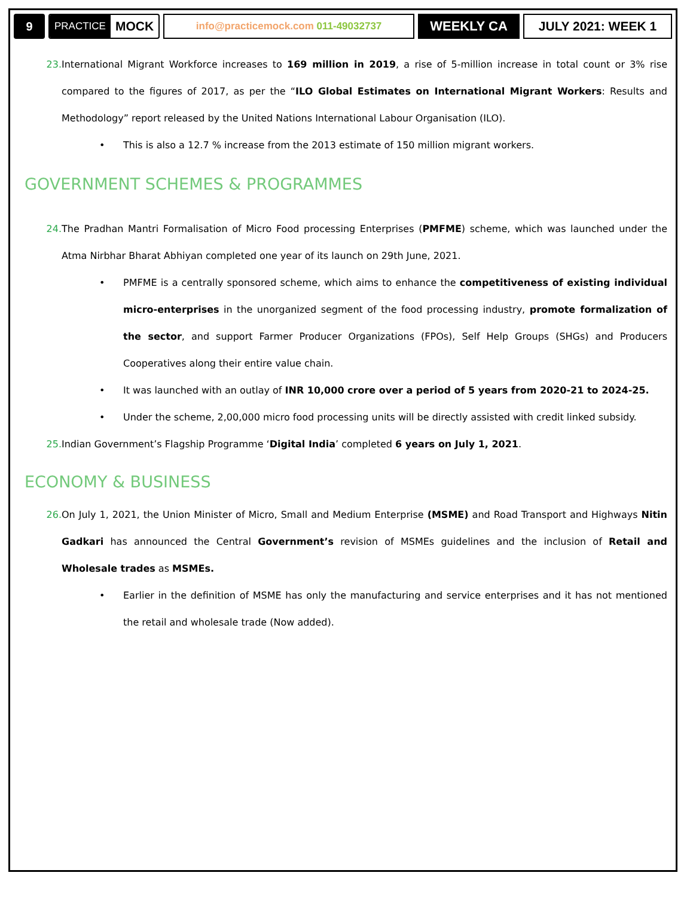9
PRACTICE MOCK info@practicemock.com 011-49032737
WEEKLY CA JULY 2021: WEEK 1
23. International Migrant Workforce increases to 169 million in 2019, a rise of 5-million increase in total count or 3% rise compared to the figures of 2017, as per the “ILO Global Estimates on International Migrant Workers: Results and Methodology” report released by the United Nations International Labour Organisation (ILO).
• This is also a 12.7 % increase from the 2013 estimate of 150 million migrant workers.
GOVERNMENT SCHEMES & PROGRAMMES
24. The Pradhan Mantri Formalisation of Micro Food processing Enterprises (PMFME) scheme, which was launched under the Atma Nirbhar Bharat Abhiyan completed one year of its launch on 29th June, 2021.
• PMFME is a centrally sponsored scheme, which aims to enhance the competitiveness of existing individual micro-enterprises in the unorganized segment of the food processing industry, promote formalization of the sector, and support Farmer Producer Organizations (FPOs), Self Help Groups (SHGs) and Producers Cooperatives along their entire value chain.
• It was launched with an outlay of INR 10,000 crore over a period of 5 years from 2020-21 to 2024-25.
• Under the scheme, 2,00,000 micro food processing units will be directly assisted with credit linked subsidy.
25. Indian Government’s Flagship Programme ‘Digital India’ completed 6 years on July 1, 2021.
ECONOMY & BUSINESS
26. On July 1, 2021, the Union Minister of Micro, Small and Medium Enterprise (MSME) and Road Transport and Highways Nitin Gadkari has announced the Central Government’s revision of MSMEs guidelines and the inclusion of Retail and Wholesale trades as MSMEs.
• Earlier in the definition of MSME has only the manufacturing and service enterprises and it has not mentioned the retail and wholesale trade (Now added).